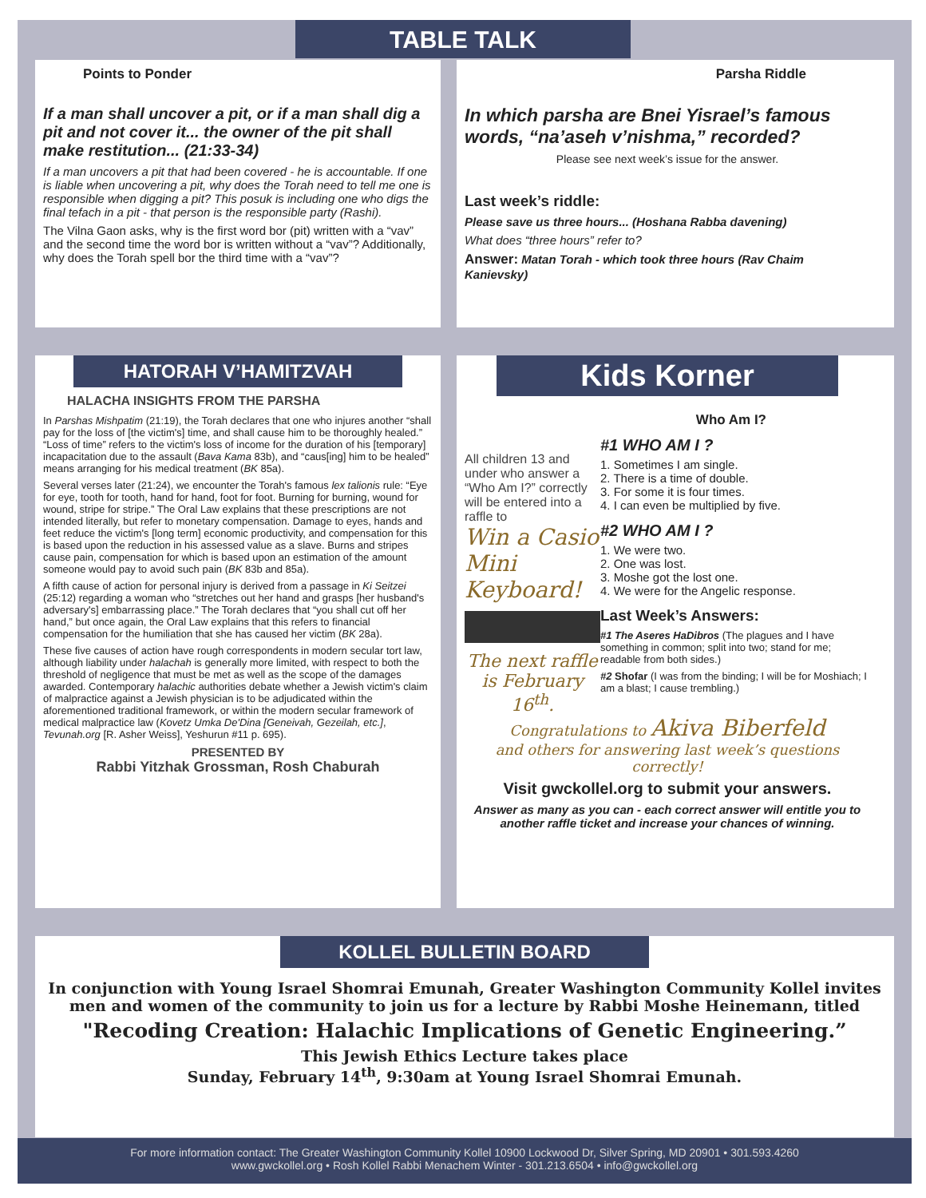TABLE TALK
Points to Ponder
If a man shall uncover a pit, or if a man shall dig a pit and not cover it... the owner of the pit shall make restitution... (21:33-34)
If a man uncovers a pit that had been covered - he is accountable. If one is liable when uncovering a pit, why does the Torah need to tell me one is responsible when digging a pit? This posuk is including one who digs the final tefach in a pit - that person is the responsible party (Rashi).
The Vilna Gaon asks, why is the first word bor (pit) written with a “vav” and the second time the word bor is written without a “vav”? Additionally, why does the Torah spell bor the third time with a “vav”?
Parsha Riddle
In which parsha are Bnei Yisrael’s famous words, “na’aseh v’nishma,” recorded?
Please see next week’s issue for the answer.
Last week’s riddle:
Please save us three hours... (Hoshana Rabba davening)
What does “three hours” refer to?
Answer: Matan Torah - which took three hours (Rav Chaim Kanievsky)
HATORAH V’HAMITZVAH
HALACHA INSIGHTS FROM THE PARSHA
In Parshas Mishpatim (21:19), the Torah declares that one who injures another “shall pay for the loss of [the victim's] time, and shall cause him to be thoroughly healed.” “Loss of time” refers to the victim's loss of income for the duration of his [temporary] incapacitation due to the assault (Bava Kama 83b), and “caus[ing] him to be healed” means arranging for his medical treatment (BK 85a).
Several verses later (21:24), we encounter the Torah's famous lex talionis rule: “Eye for eye, tooth for tooth, hand for hand, foot for foot. Burning for burning, wound for wound, stripe for stripe.” The Oral Law explains that these prescriptions are not intended literally, but refer to monetary compensation. Damage to eyes, hands and feet reduce the victim's [long term] economic productivity, and compensation for this is based upon the reduction in his assessed value as a slave. Burns and stripes cause pain, compensation for which is based upon an estimation of the amount someone would pay to avoid such pain (BK 83b and 85a).
A fifth cause of action for personal injury is derived from a passage in Ki Seitzei (25:12) regarding a woman who “stretches out her hand and grasps [her husband's adversary's] embarrassing place.” The Torah declares that “you shall cut off her hand,” but once again, the Oral Law explains that this refers to financial compensation for the humiliation that she has caused her victim (BK 28a).
These five causes of action have rough correspondents in modern secular tort law, although liability under halachah is generally more limited, with respect to both the threshold of negligence that must be met as well as the scope of the damages awarded. Contemporary halachic authorities debate whether a Jewish victim's claim of malpractice against a Jewish physician is to be adjudicated within the aforementioned traditional framework, or within the modern secular framework of medical malpractice law (Kovetz Umka De'Dina [Geneivah, Gezeilah, etc.], Tevunah.org [R. Asher Weiss], Yeshurun #11 p. 695).
PRESENTED BY
Rabbi Yitzhak Grossman, Rosh Chaburah
Kids Korner
Who Am I?
All children 13 and under who answer a “Who Am I?” correctly will be entered into a raffle to
Win a Casio Mini Keyboard!
The next raffle is February 16<sup>th</sup>.
#1 WHO AM I ?
1. Sometimes I am single.
2. There is a time of double.
3. For some it is four times.
4. I can even be multiplied by five.
#2 WHO AM I ?
1. We were two.
2. One was lost.
3. Moshe got the lost one.
4. We were for the Angelic response.
Last Week’s Answers:
#1 The Aseres HaDibros (The plagues and I have something in common; split into two; stand for me; readable from both sides.)
#2 Shofar (I was from the binding; I will be for Moshiach; I am a blast; I cause trembling.)
Congratulations to Akiva Biberfeld
and others for answering last week’s questions correctly!
Visit gwckollel.org to submit your answers.
Answer as many as you can - each correct answer will entitle you to another raffle ticket and increase your chances of winning.
KOLLEL BULLETIN BOARD
In conjunction with Young Israel Shomrai Emunah, Greater Washington Community Kollel invites men and women of the community to join us for a lecture by Rabbi Moshe Heinemann, titled
"Recoding Creation: Halachic Implications of Genetic Engineering.”
This Jewish Ethics Lecture takes place
Sunday, February 14<sup>th</sup>, 9:30am at Young Israel Shomrai Emunah.
For more information contact: The Greater Washington Community Kollel 10900 Lockwood Dr, Silver Spring, MD 20901 • 301.593.4260
www.gwckollel.org • Rosh Kollel Rabbi Menachem Winter - 301.213.6504 • info@gwckollel.org